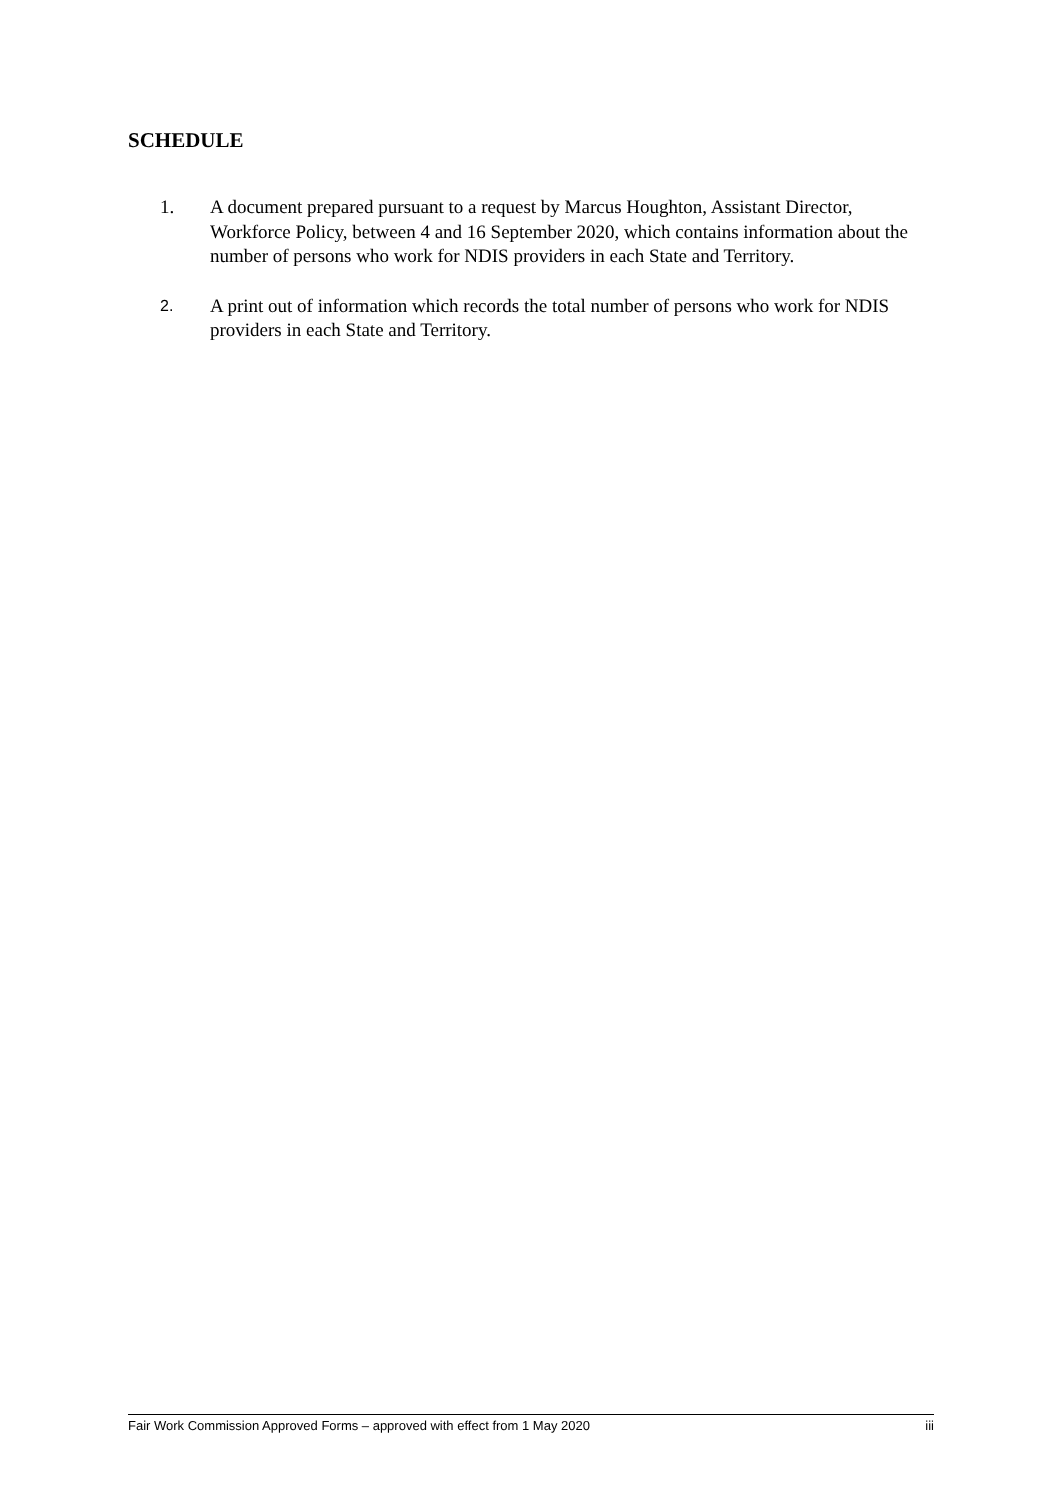SCHEDULE
1. A document prepared pursuant to a request by Marcus Houghton, Assistant Director, Workforce Policy, between 4 and 16 September 2020, which contains information about the number of persons who work for NDIS providers in each State and Territory.
2. A print out of information which records the total number of persons who work for NDIS providers in each State and Territory.
Fair Work Commission Approved Forms – approved with effect from 1 May 2020 iii